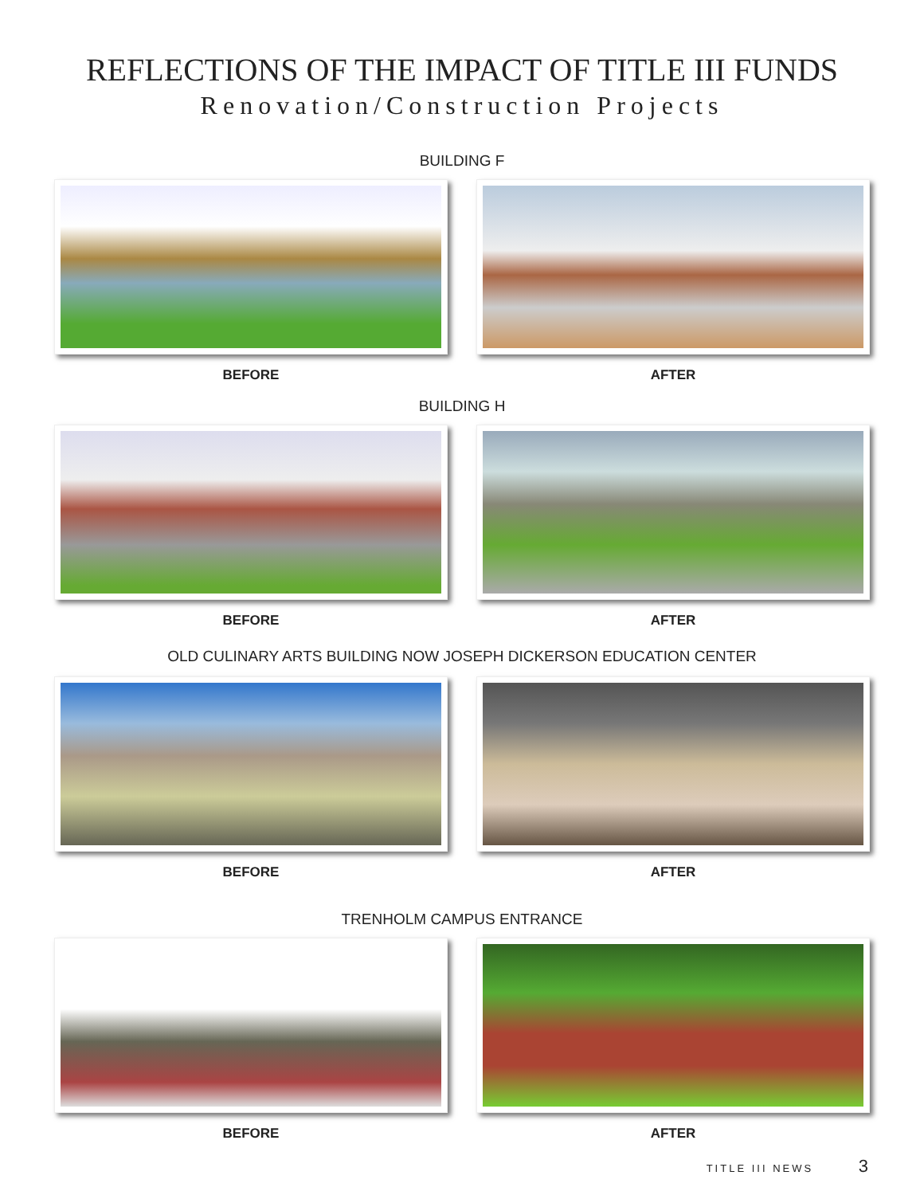REFLECTIONS OF THE IMPACT OF TITLE III FUNDS
Renovation/Construction Projects
BUILDING F
BEFORE AFTER
BUILDING H
BEFORE AFTER
OLD CULINARY ARTS BUILDING NOW JOSEPH DICKERSON EDUCATION CENTER
BEFORE AFTER
TRENHOLM CAMPUS ENTRANCE
BEFORE AFTER
TITLE III NEWS 3